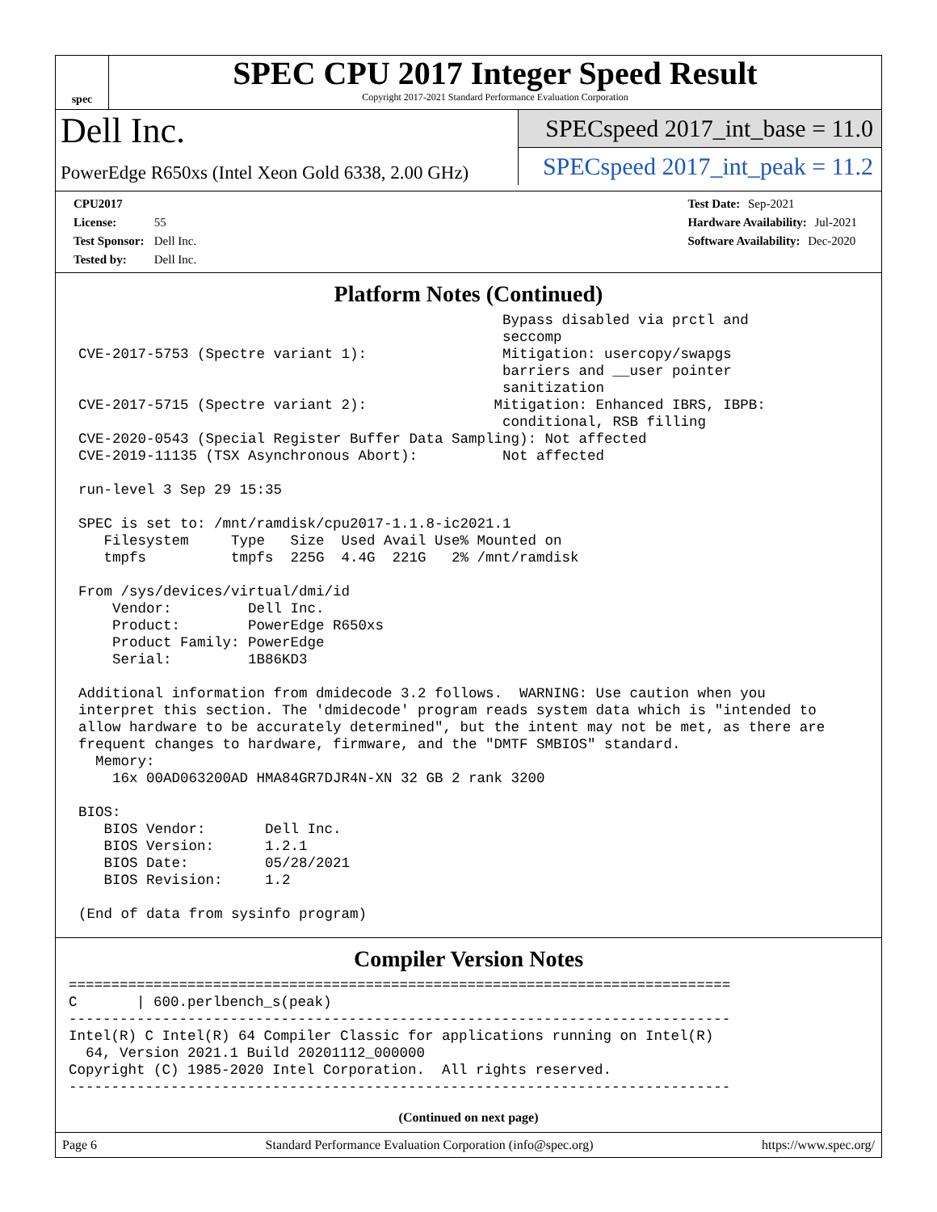spec
SPEC CPU 2017 Integer Speed Result
Copyright 2017-2021 Standard Performance Evaluation Corporation
Dell Inc.
PowerEdge R650xs (Intel Xeon Gold 6338, 2.00 GHz)
SPECspeed 2017_int_base = 11.0
SPECspeed 2017_int_peak = 11.2
CPU2017 License: 55
Test Sponsor: Dell Inc.
Tested by: Dell Inc.
Test Date: Sep-2021
Hardware Availability: Jul-2021
Software Availability: Dec-2020
Platform Notes (Continued)
                                                  Bypass disabled via prctl and
                                                  seccomp
CVE-2017-5753 (Spectre variant 1):                Mitigation: usercopy/swapgs
                                                  barriers and __user pointer
                                                  sanitization
CVE-2017-5715 (Spectre variant 2):               Mitigation: Enhanced IBRS, IBPB:
                                                  conditional, RSB filling
CVE-2020-0543 (Special Register Buffer Data Sampling): Not affected
CVE-2019-11135 (TSX Asynchronous Abort):          Not affected

run-level 3 Sep 29 15:35

SPEC is set to: /mnt/ramdisk/cpu2017-1.1.8-ic2021.1
   Filesystem     Type   Size  Used Avail Use% Mounted on
   tmpfs          tmpfs  225G  4.4G  221G   2% /mnt/ramdisk

From /sys/devices/virtual/dmi/id
    Vendor:         Dell Inc.
    Product:        PowerEdge R650xs
    Product Family: PowerEdge
    Serial:         1B86KD3

Additional information from dmidecode 3.2 follows.  WARNING: Use caution when you
interpret this section. The 'dmidecode' program reads system data which is "intended to
allow hardware to be accurately determined", but the intent may not be met, as there are
frequent changes to hardware, firmware, and the "DMTF SMBIOS" standard.
  Memory:
    16x 00AD063200AD HMA84GR7DJR4N-XN 32 GB 2 rank 3200

BIOS:
   BIOS Vendor:       Dell Inc.
   BIOS Version:      1.2.1
   BIOS Date:         05/28/2021
   BIOS Revision:     1.2

(End of data from sysinfo program)
Compiler Version Notes
==============================================================================
C       | 600.perlbench_s(peak)
------------------------------------------------------------------------------
Intel(R) C Intel(R) 64 Compiler Classic for applications running on Intel(R)
  64, Version 2021.1 Build 20201112_000000
Copyright (C) 1985-2020 Intel Corporation.  All rights reserved.
------------------------------------------------------------------------------
(Continued on next page)
Page 6 Standard Performance Evaluation Corporation (info@spec.org) https://www.spec.org/